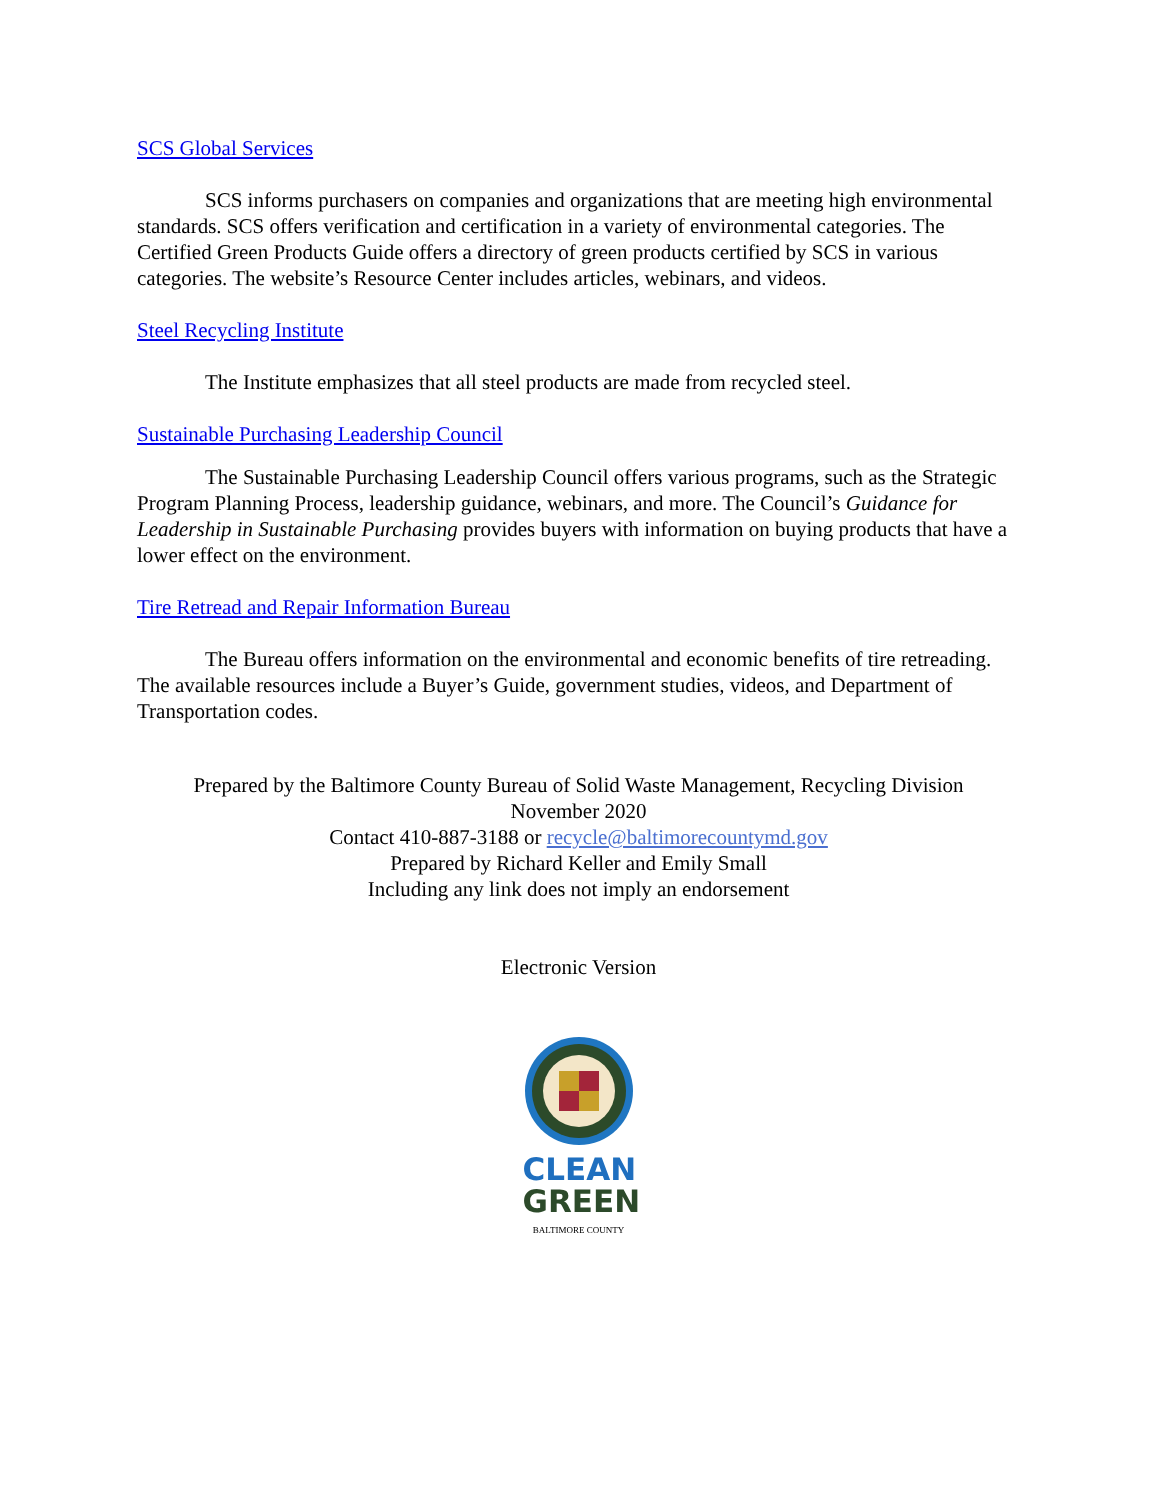SCS Global Services
SCS informs purchasers on companies and organizations that are meeting high environmental standards. SCS offers verification and certification in a variety of environmental categories. The Certified Green Products Guide offers a directory of green products certified by SCS in various categories. The website’s Resource Center includes articles, webinars, and videos.
Steel Recycling Institute
The Institute emphasizes that all steel products are made from recycled steel.
Sustainable Purchasing Leadership Council
The Sustainable Purchasing Leadership Council offers various programs, such as the Strategic Program Planning Process, leadership guidance, webinars, and more. The Council’s Guidance for Leadership in Sustainable Purchasing provides buyers with information on buying products that have a lower effect on the environment.
Tire Retread and Repair Information Bureau
The Bureau offers information on the environmental and economic benefits of tire retreading. The available resources include a Buyer’s Guide, government studies, videos, and Department of Transportation codes.
Prepared by the Baltimore County Bureau of Solid Waste Management, Recycling Division
November 2020
Contact 410-887-3188 or recycle@baltimorecountymd.gov
Prepared by Richard Keller and Emily Small
Including any link does not imply an endorsement
Electronic Version
CLEAN
GREEN
BALTIMORE COUNTY